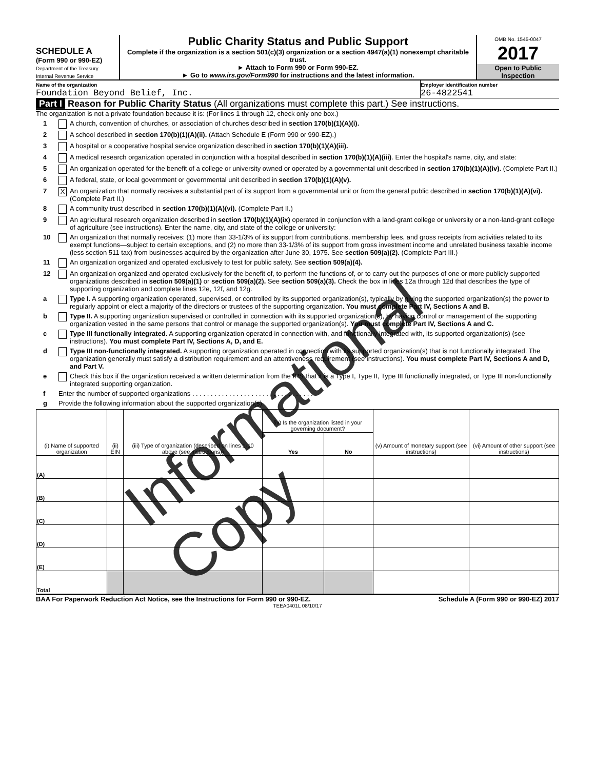SCHEDULE A
(Form 990 or 990-EZ)
Department of the Treasury
Internal Revenue Service
Public Charity Status and Public Support
Complete if the organization is a section 501(c)(3) organization or a section 4947(a)(1) nonexempt charitable trust.
► Attach to Form 990 or Form 990-EZ.
► Go to www.irs.gov/Form990 for instructions and the latest information.
OMB No. 1545-0047
2017
Open to Public Inspection
Name of the organization
Foundation Beyond Belief, Inc.
Employer identification number
26-4822541
Part I Reason for Public Charity Status (All organizations must complete this part.) See instructions.
The organization is not a private foundation because it is: (For lines 1 through 12, check only one box.)
1 A church, convention of churches, or association of churches described in section 170(b)(1)(A)(i).
2 A school described in section 170(b)(1)(A)(ii). (Attach Schedule E (Form 990 or 990-EZ).)
3 A hospital or a cooperative hospital service organization described in section 170(b)(1)(A)(iii).
4 A medical research organization operated in conjunction with a hospital described in section 170(b)(1)(A)(iii). Enter the hospital's name, city, and state:
5 An organization operated for the benefit of a college or university owned or operated by a governmental unit described in section 170(b)(1)(A)(iv). (Complete Part II.)
6 A federal, state, or local government or governmental unit described in section 170(b)(1)(A)(v).
7 X An organization that normally receives a substantial part of its support from a governmental unit or from the general public described in section 170(b)(1)(A)(vi). (Complete Part II.)
8 A community trust described in section 170(b)(1)(A)(vi). (Complete Part II.)
9 An agricultural research organization described in section 170(b)(1)(A)(ix) operated in conjunction with a land-grant college or university or a non-land-grant college of agriculture (see instructions). Enter the name, city, and state of the college or university:
10 An organization that normally receives: (1) more than 33-1/3% of its support from contributions, membership fees, and gross receipts from activities related to its exempt functions—subject to certain exceptions, and (2) no more than 33-1/3% of its support from gross investment income and unrelated business taxable income (less section 511 tax) from businesses acquired by the organization after June 30, 1975. See section 509(a)(2). (Complete Part III.)
11 An organization organized and operated exclusively to test for public safety. See section 509(a)(4).
12 An organization organized and operated exclusively for the benefit of, to perform the functions of, or to carry out the purposes of one or more publicly supported organizations described in section 509(a)(1) or section 509(a)(2). See section 509(a)(3). Check the box in lines 12a through 12d that describes the type of supporting organization and complete lines 12e, 12f, and 12g.
a Type I. A supporting organization operated, supervised, or controlled by its supported organization(s), typically by giving the supported organization(s) the power to regularly appoint or elect a majority of the directors or trustees of the supporting organization. You must complete Part IV, Sections A and B.
b Type II. A supporting organization supervised or controlled in connection with its supported organization(s), by having control or management of the supporting organization vested in the same persons that control or manage the supported organization(s). You must complete Part IV, Sections A and C.
c Type III functionally integrated. A supporting organization operated in connection with, and functionally integrated with, its supported organization(s) (see instructions). You must complete Part IV, Sections A, D, and E.
d Type III non-functionally integrated. A supporting organization operated in connection with its supported organization(s) that is not functionally integrated. The organization generally must satisfy a distribution requirement and an attentiveness requirement (see instructions). You must complete Part IV, Sections A and D, and Part V.
e Check this box if the organization received a written determination from the IRS that it is a Type I, Type II, Type III functionally integrated, or Type III non-functionally integrated supporting organization.
f Enter the number of supported organizations . . . . . . . . . . . . . . . . . . . . . . . . . . . . . . . . .
g Provide the following information about the supported organization(s).
| (i) Name of supported organization | (ii) EIN | (iii) Type of organization (described on lines 1-10 above (see instructions)) | (iv) Is the organization listed in your governing document? | | (v) Amount of monetary support (see instructions) | (vi) Amount of other support (see instructions) |
| --- | --- | --- | --- | --- | --- | --- |
| | | | Yes | No | | |
| (A) | | | | | | |
| (B) | | | | | | |
| (C) | | | | | | |
| (D) | | | | | | |
| (E) | | | | | | |
| Total | | | | | | |
BAA For Paperwork Reduction Act Notice, see the Instructions for Form 990 or 990-EZ. Schedule A (Form 990 or 990-EZ) 2017
TEEA0401L 08/10/17
Informational Copy